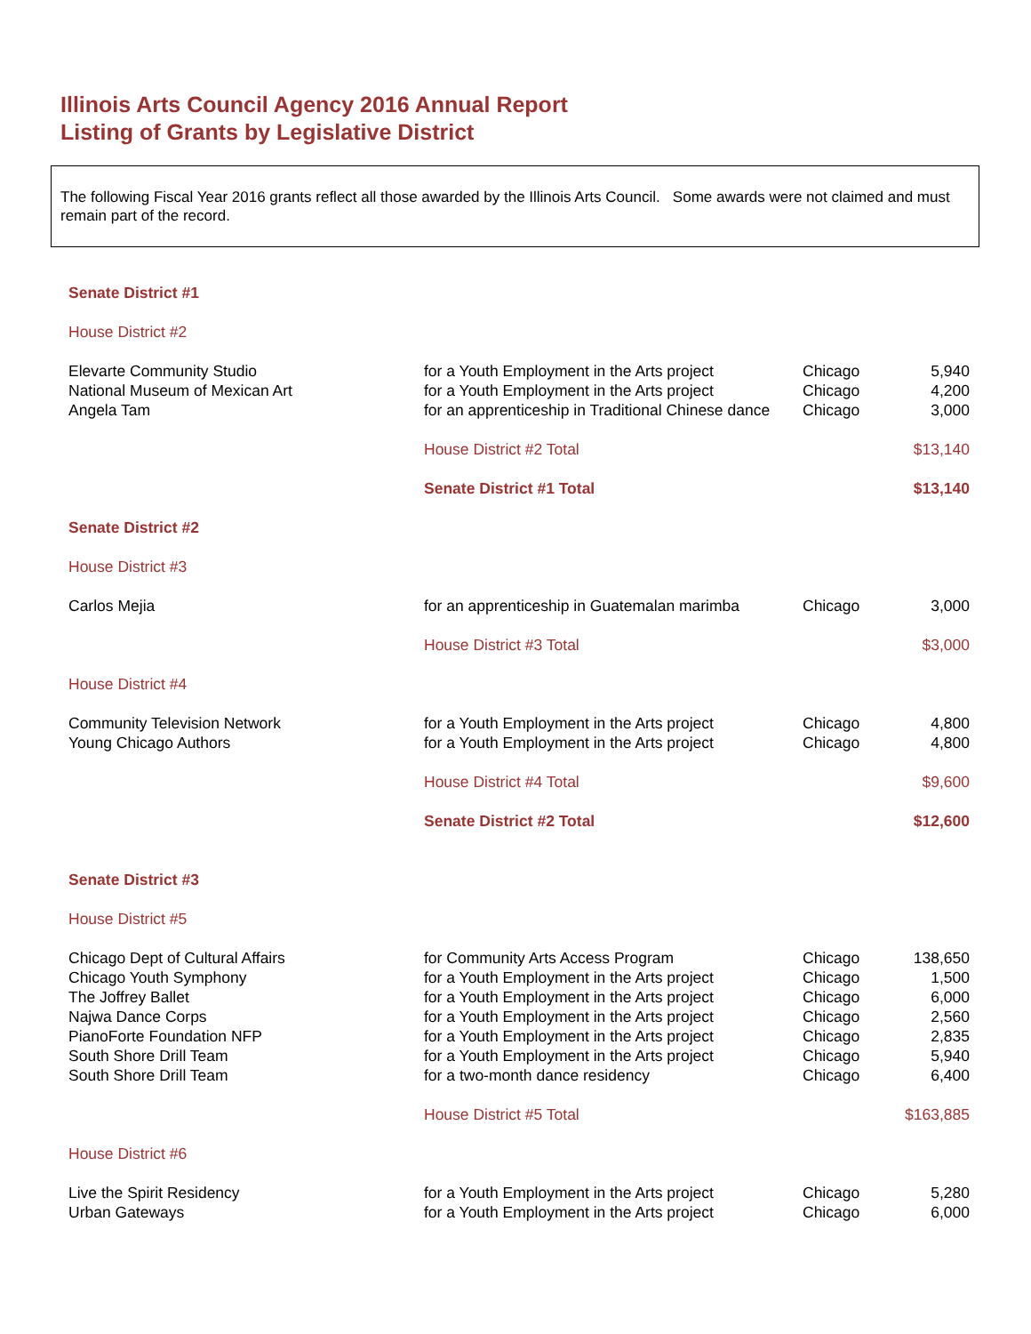Illinois Arts Council Agency 2016 Annual Report
Listing of Grants by Legislative District
The following Fiscal Year 2016 grants reflect all those awarded by the Illinois Arts Council. Some awards were not claimed and must remain part of the record.
| Senate District #1 | | | |
| House District #2 | | | |
| Elevarte Community Studio | for a Youth Employment in the Arts project | Chicago | 5,940 |
| National Museum of Mexican Art | for a Youth Employment in the Arts project | Chicago | 4,200 |
| Angela Tam | for an apprenticeship in Traditional Chinese dance | Chicago | 3,000 |
| | House District #2 Total | | $13,140 |
| | Senate District #1 Total | | $13,140 |
| Senate District #2 | | | |
| House District #3 | | | |
| Carlos Mejia | for an apprenticeship in Guatemalan marimba | Chicago | 3,000 |
| | House District #3 Total | | $3,000 |
| House District #4 | | | |
| Community Television Network | for a Youth Employment in the Arts project | Chicago | 4,800 |
| Young Chicago Authors | for a Youth Employment in the Arts project | Chicago | 4,800 |
| | House District #4 Total | | $9,600 |
| | Senate District #2 Total | | $12,600 |
| Senate District #3 | | | |
| House District #5 | | | |
| Chicago Dept of Cultural Affairs | for Community Arts Access Program | Chicago | 138,650 |
| Chicago Youth Symphony | for a Youth Employment in the Arts project | Chicago | 1,500 |
| The Joffrey Ballet | for a Youth Employment in the Arts project | Chicago | 6,000 |
| Najwa Dance Corps | for a Youth Employment in the Arts project | Chicago | 2,560 |
| PianoForte Foundation NFP | for a Youth Employment in the Arts project | Chicago | 2,835 |
| South Shore Drill Team | for a Youth Employment in the Arts project | Chicago | 5,940 |
| South Shore Drill Team | for a two-month dance residency | Chicago | 6,400 |
| | House District #5 Total | | $163,885 |
| House District #6 | | | |
| Live the Spirit Residency | for a Youth Employment in the Arts project | Chicago | 5,280 |
| Urban Gateways | for a Youth Employment in the Arts project | Chicago | 6,000 |